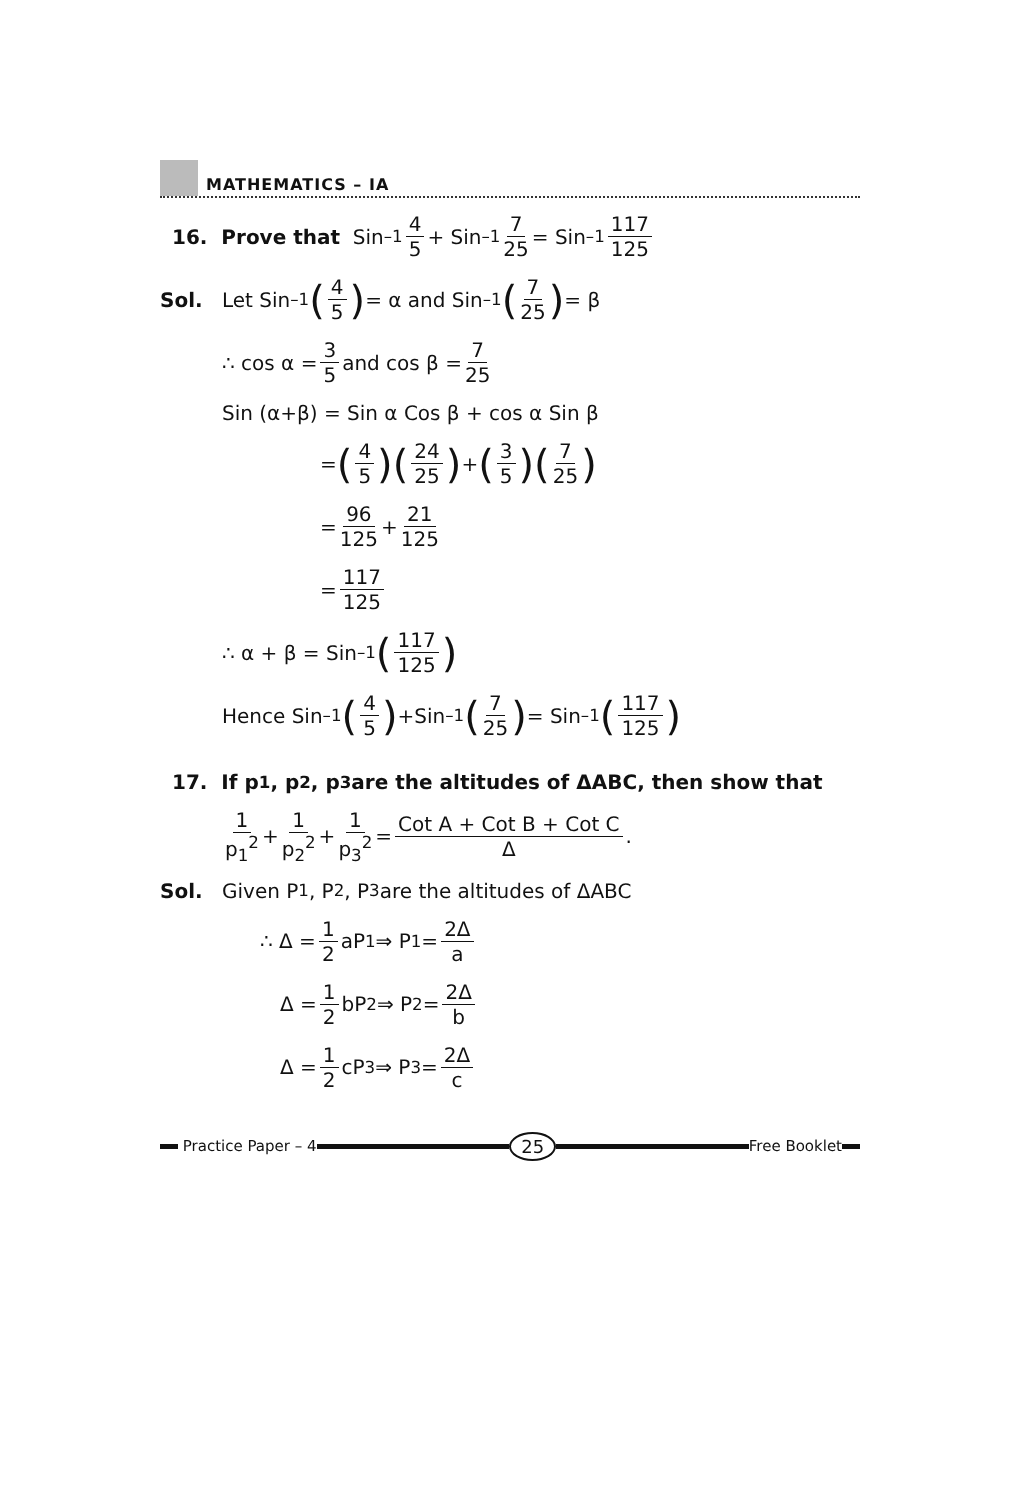MATHEMATICS – IA
16. Prove that Sin<sup>–1</sup> 4 5 + Sin<sup>–1</sup> 7 25 = Sin<sup>–1</sup> 117 125
Sol. Let Sin<sup>–1</sup> (4 5) = α and Sin<sup>–1</sup> (7 25) = β
∴ cos α = 3 5 and cos β = 7 25
Sin (α+β) = Sin α Cos β + cos α Sin β
= (4 5)(24 25) + (3 5)(7 25)
= 96 125 + 21 125
= 117 125
∴ α + β = Sin<sup>–1</sup> (117 125)
Hence Sin<sup>–1</sup> (4 5) +Sin<sup>–1</sup> (7 25) = Sin<sup>–1</sup> (117 125)
17. If p<sub>1</sub>, p<sub>2</sub>, p<sub>3</sub> are the altitudes of ΔABC, then show that
1 p<sub>1</sub><sup>2</sup> + 1 p<sub>2</sub><sup>2</sup> + 1 p<sub>3</sub><sup>2</sup> = Cot A + Cot B + Cot C Δ.
Sol. Given P<sub>1</sub>, P<sub>2</sub>, P<sub>3</sub> are the altitudes of ΔABC
∴ Δ = 1 2 aP<sub>1</sub> ⇒ P<sub>1</sub> = 2Δ a
Δ = 1 2 bP<sub>2</sub> ⇒ P<sub>2</sub> = 2Δ b
Δ = 1 2 cP<sub>3</sub> ⇒ P<sub>3</sub> = 2Δ c
Practice Paper – 4
25
Free Booklet